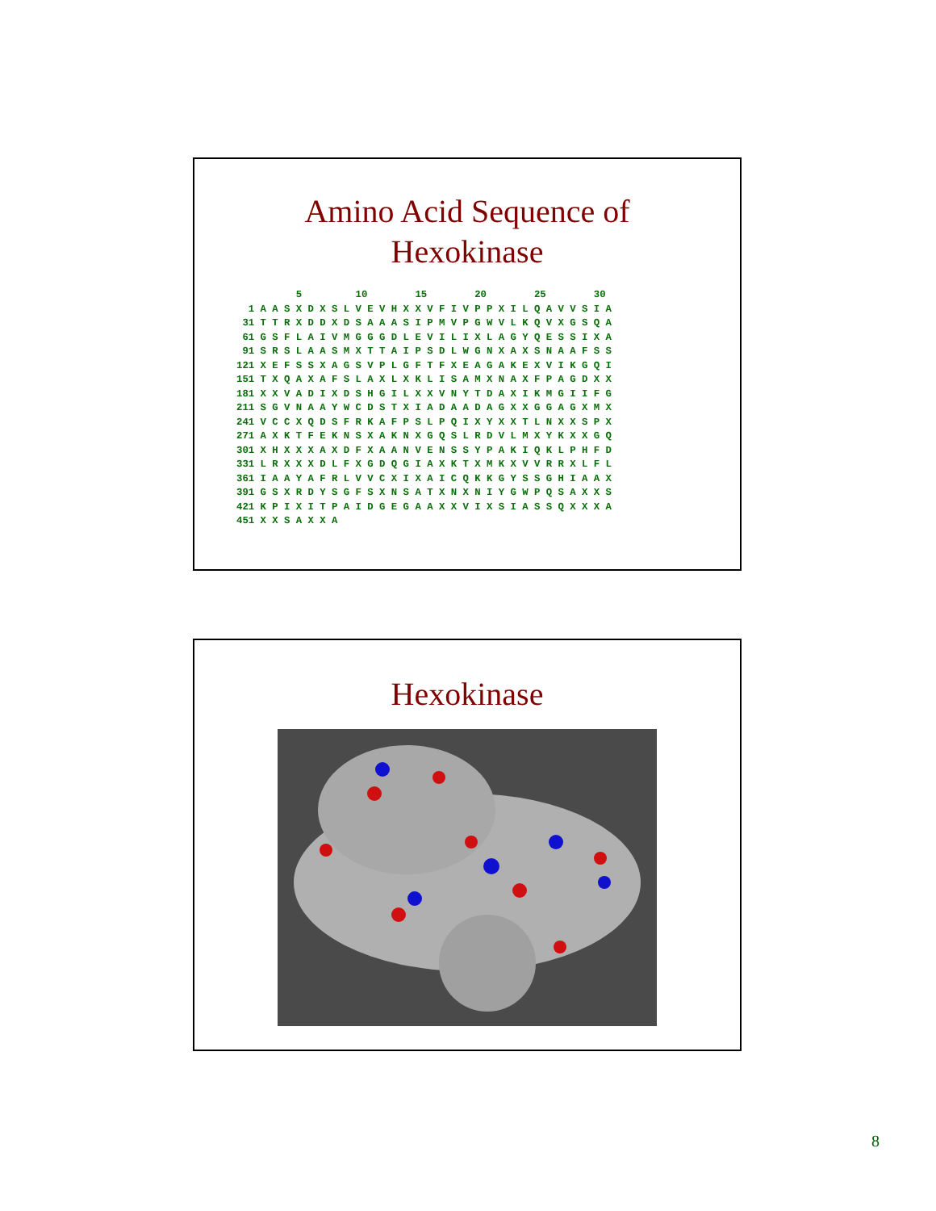Amino Acid Sequence of
Hexokinase
          5         10        15        20        25        30
  1 A A S X D X S L V E V H X X V F I V P P X I L Q A V V S I A
 31 T T R X D D X D S A A A S I P M V P G W V L K Q V X G S Q A
 61 G S F L A I V M G G G D L E V I L I X L A G Y Q E S S I X A
 91 S R S L A A S M X T T A I P S D L W G N X A X S N A A F S S
121 X E F S S X A G S V P L G F T F X E A G A K E X V I K G Q I
151 T X Q A X A F S L A X L X K L I S A M X N A X F P A G D X X
181 X X V A D I X D S H G I L X X V N Y T D A X I K M G I I F G
211 S G V N A A Y W C D S T X I A D A A D A G X X G G A G X M X
241 V C C X Q D S F R K A F P S L P Q I X Y X X T L N X X S P X
271 A X K T F E K N S X A K N X G Q S L R D V L M X Y K X X G Q
301 X H X X X A X D F X A A N V E N S S Y P A K I Q K L P H F D
331 L R X X X D L F X G D Q G I A X K T X M K X V V R R X L F L
361 I A A Y A F R L V V C X I X A I C Q K K G Y S S G H I A A X
391 G S X R D Y S G F S X N S A T X N X N I Y G W P Q S A X X S
421 K P I X I T P A I D G E G A A X X V I X S I A S S Q X X X A
451 X X S A X X A
Hexokinase
8